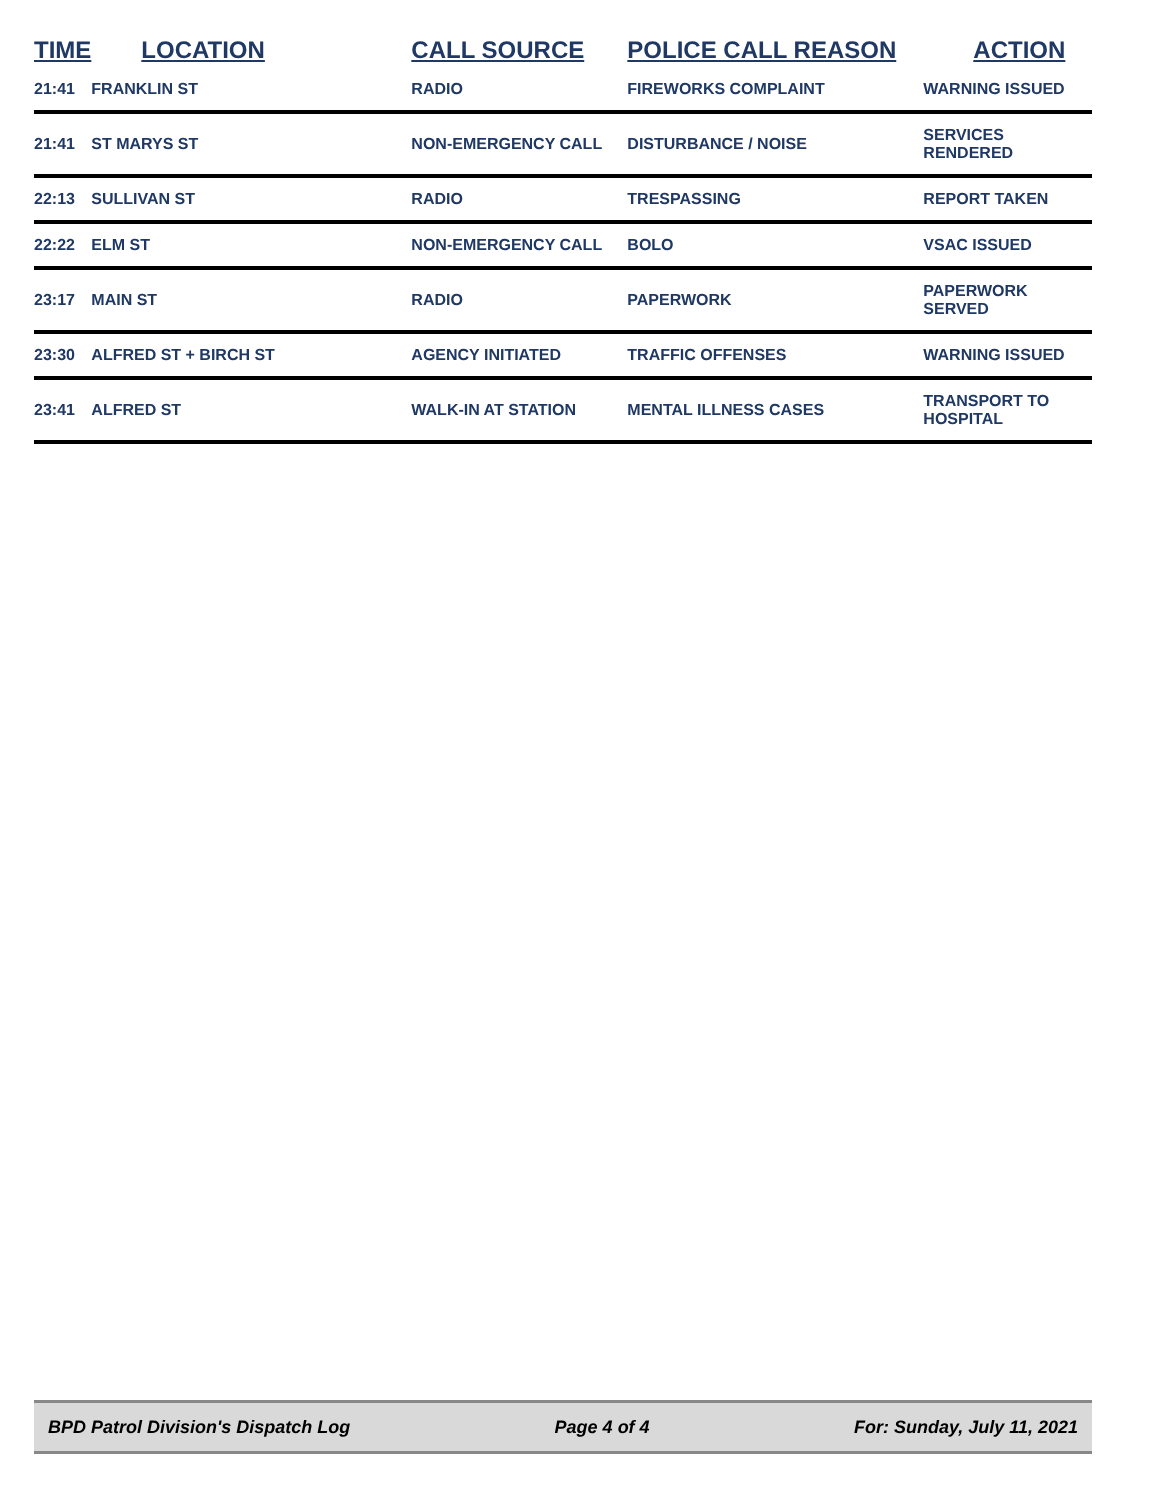| TIME | LOCATION | CALL SOURCE | POLICE CALL REASON | ACTION |
| --- | --- | --- | --- | --- |
| 21:41 | FRANKLIN ST | RADIO | FIREWORKS COMPLAINT | WARNING ISSUED |
| 21:41 | ST MARYS ST | NON-EMERGENCY CALL | DISTURBANCE / NOISE | SERVICES RENDERED |
| 22:13 | SULLIVAN ST | RADIO | TRESPASSING | REPORT TAKEN |
| 22:22 | ELM ST | NON-EMERGENCY CALL | BOLO | VSAC ISSUED |
| 23:17 | MAIN ST | RADIO | PAPERWORK | PAPERWORK SERVED |
| 23:30 | ALFRED ST + BIRCH ST | AGENCY INITIATED | TRAFFIC OFFENSES | WARNING ISSUED |
| 23:41 | ALFRED ST | WALK-IN AT STATION | MENTAL ILLNESS CASES | TRANSPORT TO HOSPITAL |
BPD Patrol Division's Dispatch Log Page 4 of 4 For: Sunday, July 11, 2021